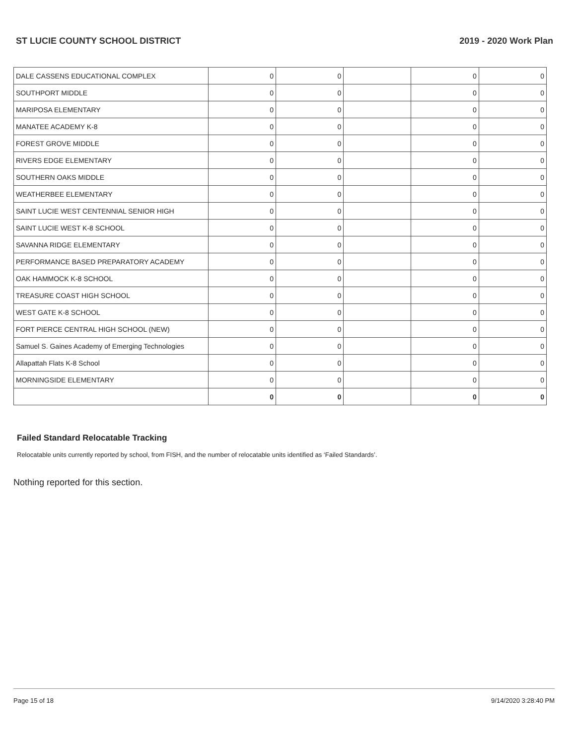ST LUCIE COUNTY SCHOOL DISTRICT 2019 - 2020 Work Plan
| DALE CASSENS EDUCATIONAL COMPLEX | 0 | 0 | | 0 | 0 |
| SOUTHPORT MIDDLE | 0 | 0 | | 0 | 0 |
| MARIPOSA ELEMENTARY | 0 | 0 | | 0 | 0 |
| MANATEE ACADEMY K-8 | 0 | 0 | | 0 | 0 |
| FOREST GROVE MIDDLE | 0 | 0 | | 0 | 0 |
| RIVERS EDGE ELEMENTARY | 0 | 0 | | 0 | 0 |
| SOUTHERN OAKS MIDDLE | 0 | 0 | | 0 | 0 |
| WEATHERBEE ELEMENTARY | 0 | 0 | | 0 | 0 |
| SAINT LUCIE WEST CENTENNIAL SENIOR HIGH | 0 | 0 | | 0 | 0 |
| SAINT LUCIE WEST K-8 SCHOOL | 0 | 0 | | 0 | 0 |
| SAVANNA RIDGE ELEMENTARY | 0 | 0 | | 0 | 0 |
| PERFORMANCE BASED PREPARATORY ACADEMY | 0 | 0 | | 0 | 0 |
| OAK HAMMOCK K-8 SCHOOL | 0 | 0 | | 0 | 0 |
| TREASURE COAST HIGH SCHOOL | 0 | 0 | | 0 | 0 |
| WEST GATE K-8 SCHOOL | 0 | 0 | | 0 | 0 |
| FORT PIERCE CENTRAL HIGH SCHOOL (NEW) | 0 | 0 | | 0 | 0 |
| Samuel S. Gaines Academy of Emerging Technologies | 0 | 0 | | 0 | 0 |
| Allapattah Flats K-8 School | 0 | 0 | | 0 | 0 |
| MORNINGSIDE ELEMENTARY | 0 | 0 | | 0 | 0 |
| | 0 | 0 | | 0 | 0 |
Failed Standard Relocatable Tracking
Relocatable units currently reported by school, from FISH, and the number of relocatable units identified as ‘Failed Standards’.
Nothing reported for this section.
Page 15 of 18 9/14/2020 3:28:40 PM